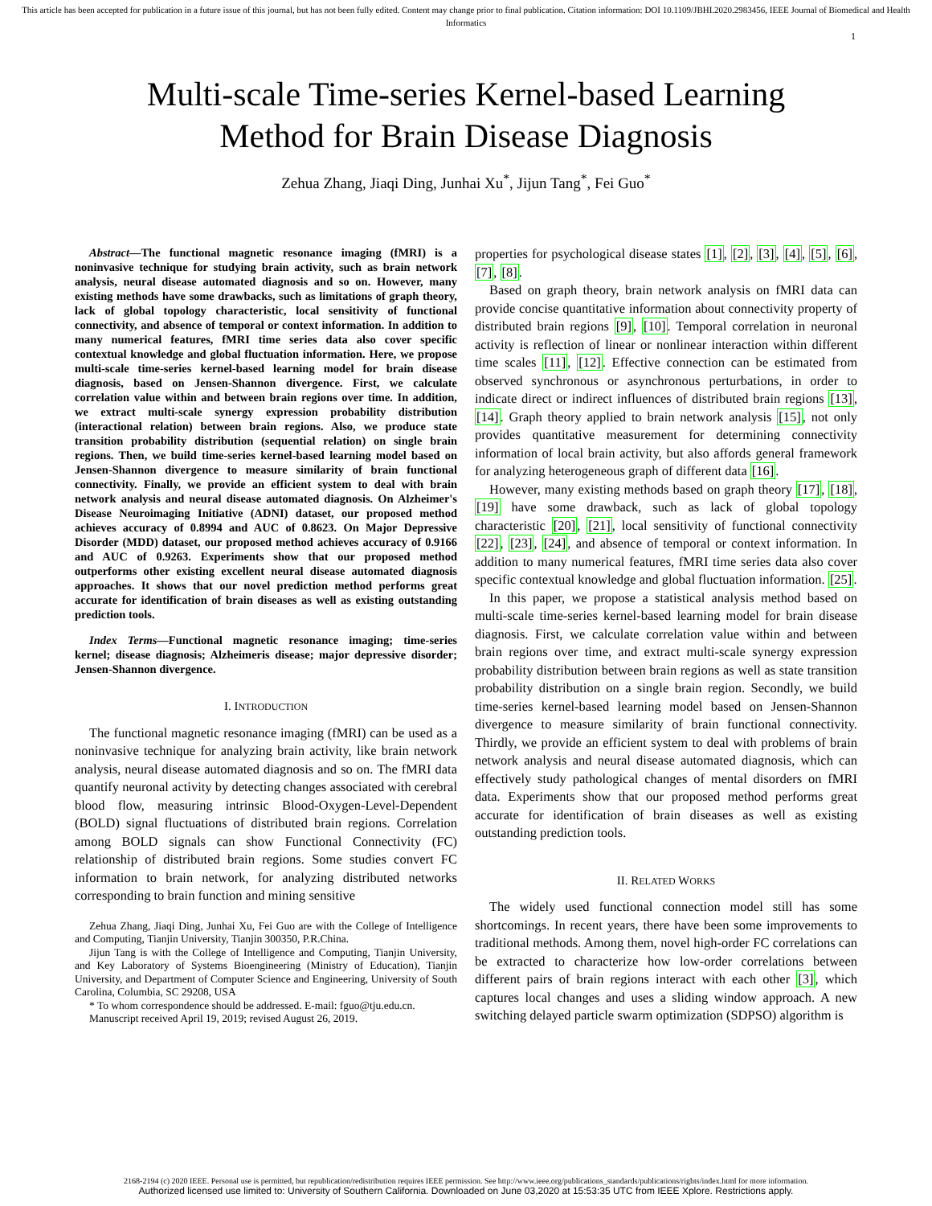This article has been accepted for publication in a future issue of this journal, but has not been fully edited. Content may change prior to final publication. Citation information: DOI 10.1109/JBHI.2020.2983456, IEEE Journal of Biomedical and Health Informatics
1
Multi-scale Time-series Kernel-based Learning
Method for Brain Disease Diagnosis
Zehua Zhang, Jiaqi Ding, Junhai Xu<sup>*</sup>, Jijun Tang<sup>*</sup>, Fei Guo<sup>*</sup>
Abstract—The functional magnetic resonance imaging (fMRI) is a noninvasive technique for studying brain activity, such as brain network analysis, neural disease automated diagnosis and so on. However, many existing methods have some drawbacks, such as limitations of graph theory, lack of global topology characteristic, local sensitivity of functional connectivity, and absence of temporal or context information. In addition to many numerical features, fMRI time series data also cover specific contextual knowledge and global fluctuation information. Here, we propose multi-scale time-series kernel-based learning model for brain disease diagnosis, based on Jensen-Shannon divergence. First, we calculate correlation value within and between brain regions over time. In addition, we extract multi-scale synergy expression probability distribution (interactional relation) between brain regions. Also, we produce state transition probability distribution (sequential relation) on single brain regions. Then, we build time-series kernel-based learning model based on Jensen-Shannon divergence to measure similarity of brain functional connectivity. Finally, we provide an efficient system to deal with brain network analysis and neural disease automated diagnosis. On Alzheimer's Disease Neuroimaging Initiative (ADNI) dataset, our proposed method achieves accuracy of 0.8994 and AUC of 0.8623. On Major Depressive Disorder (MDD) dataset, our proposed method achieves accuracy of 0.9166 and AUC of 0.9263. Experiments show that our proposed method outperforms other existing excellent neural disease automated diagnosis approaches. It shows that our novel prediction method performs great accurate for identification of brain diseases as well as existing outstanding prediction tools.
Index Terms—Functional magnetic resonance imaging; time-series kernel; disease diagnosis; Alzheimeris disease; major depressive disorder; Jensen-Shannon divergence.
I. INTRODUCTION
The functional magnetic resonance imaging (fMRI) can be used as a noninvasive technique for analyzing brain activity, like brain network analysis, neural disease automated diagnosis and so on. The fMRI data quantify neuronal activity by detecting changes associated with cerebral blood flow, measuring intrinsic Blood-Oxygen-Level-Dependent (BOLD) signal fluctuations of distributed brain regions. Correlation among BOLD signals can show Functional Connectivity (FC) relationship of distributed brain regions. Some studies convert FC information to brain network, for analyzing distributed networks corresponding to brain function and mining sensitive
Zehua Zhang, Jiaqi Ding, Junhai Xu, Fei Guo are with the College of Intelligence and Computing, Tianjin University, Tianjin 300350, P.R.China.
Jijun Tang is with the College of Intelligence and Computing, Tianjin University, and Key Laboratory of Systems Bioengineering (Ministry of Education), Tianjin University, and Department of Computer Science and Engineering, University of South Carolina, Columbia, SC 29208, USA
* To whom correspondence should be addressed. E-mail: fguo@tju.edu.cn.
Manuscript received April 19, 2019; revised August 26, 2019.
properties for psychological disease states [1], [2], [3], [4], [5], [6], [7], [8].
Based on graph theory, brain network analysis on fMRI data can provide concise quantitative information about connectivity property of distributed brain regions [9], [10]. Temporal correlation in neuronal activity is reflection of linear or nonlinear interaction within different time scales [11], [12]. Effective connection can be estimated from observed synchronous or asynchronous perturbations, in order to indicate direct or indirect influences of distributed brain regions [13], [14]. Graph theory applied to brain network analysis [15], not only provides quantitative measurement for determining connectivity information of local brain activity, but also affords general framework for analyzing heterogeneous graph of different data [16].
However, many existing methods based on graph theory [17], [18], [19] have some drawback, such as lack of global topology characteristic [20], [21], local sensitivity of functional connectivity [22], [23], [24], and absence of temporal or context information. In addition to many numerical features, fMRI time series data also cover specific contextual knowledge and global fluctuation information. [25].
In this paper, we propose a statistical analysis method based on multi-scale time-series kernel-based learning model for brain disease diagnosis. First, we calculate correlation value within and between brain regions over time, and extract multi-scale synergy expression probability distribution between brain regions as well as state transition probability distribution on a single brain region. Secondly, we build time-series kernel-based learning model based on Jensen-Shannon divergence to measure similarity of brain functional connectivity. Thirdly, we provide an efficient system to deal with problems of brain network analysis and neural disease automated diagnosis, which can effectively study pathological changes of mental disorders on fMRI data. Experiments show that our proposed method performs great accurate for identification of brain diseases as well as existing outstanding prediction tools.
II. RELATED WORKS
The widely used functional connection model still has some shortcomings. In recent years, there have been some improvements to traditional methods. Among them, novel high-order FC correlations can be extracted to characterize how low-order correlations between different pairs of brain regions interact with each other [3], which captures local changes and uses a sliding window approach. A new switching delayed particle swarm optimization (SDPSO) algorithm is
2168-2194 (c) 2020 IEEE. Personal use is permitted, but republication/redistribution requires IEEE permission. See http://www.ieee.org/publications_standards/publications/rights/index.html for more information.
Authorized licensed use limited to: University of Southern California. Downloaded on June 03,2020 at 15:53:35 UTC from IEEE Xplore. Restrictions apply.